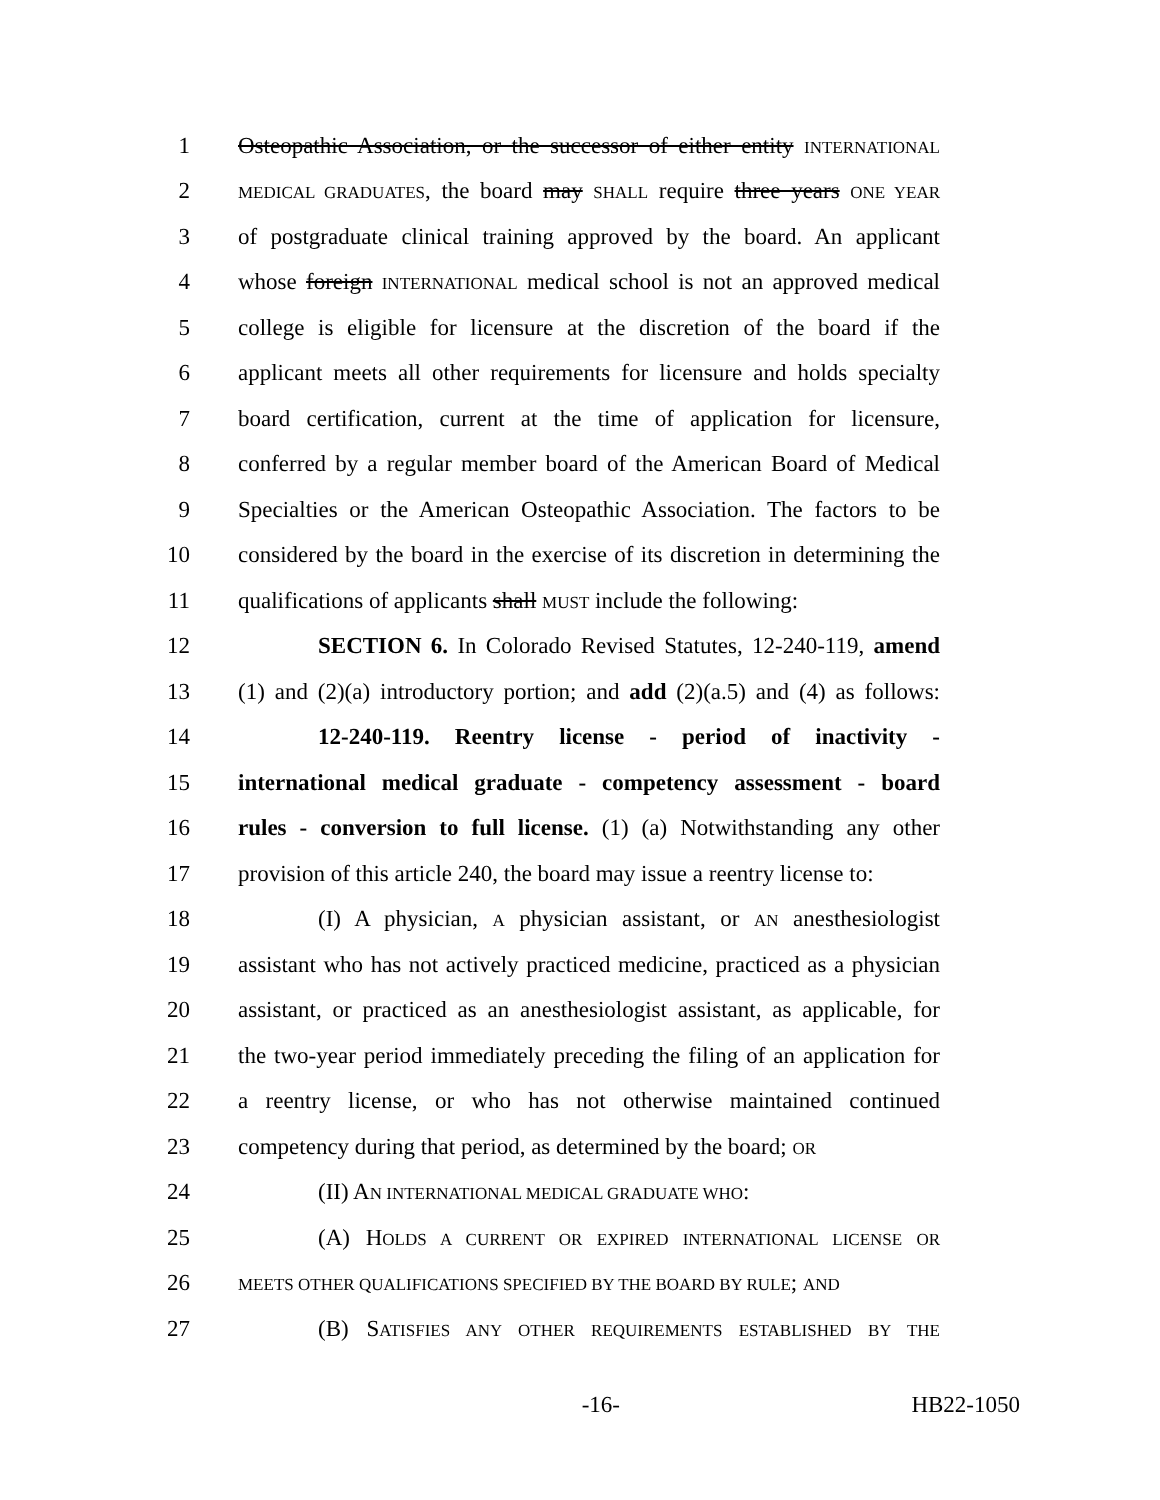1 Osteopathic Association, or the successor of either entity INTERNATIONAL
2 MEDICAL GRADUATES, the board may SHALL require three years ONE YEAR
3 of postgraduate clinical training approved by the board. An applicant
4 whose foreign INTERNATIONAL medical school is not an approved medical
5 college is eligible for licensure at the discretion of the board if the
6 applicant meets all other requirements for licensure and holds specialty
7 board certification, current at the time of application for licensure,
8 conferred by a regular member board of the American Board of Medical
9 Specialties or the American Osteopathic Association. The factors to be
10 considered by the board in the exercise of its discretion in determining the
11 qualifications of applicants shall MUST include the following:
12 SECTION 6. In Colorado Revised Statutes, 12-240-119, amend
13 (1) and (2)(a) introductory portion; and add (2)(a.5) and (4) as follows:
14 12-240-119. Reentry license - period of inactivity -
15 international medical graduate - competency assessment - board
16 rules - conversion to full license. (1) (a) Notwithstanding any other
17 provision of this article 240, the board may issue a reentry license to:
18 (I) A physician, A physician assistant, or AN anesthesiologist
19 assistant who has not actively practiced medicine, practiced as a physician
20 assistant, or practiced as an anesthesiologist assistant, as applicable, for
21 the two-year period immediately preceding the filing of an application for
22 a reentry license, or who has not otherwise maintained continued
23 competency during that period, as determined by the board; OR
24 (II) AN INTERNATIONAL MEDICAL GRADUATE WHO:
25 (A) HOLDS A CURRENT OR EXPIRED INTERNATIONAL LICENSE OR
26 MEETS OTHER QUALIFICATIONS SPECIFIED BY THE BOARD BY RULE; AND
27 (B) SATISFIES ANY OTHER REQUIREMENTS ESTABLISHED BY THE
-16- HB22-1050